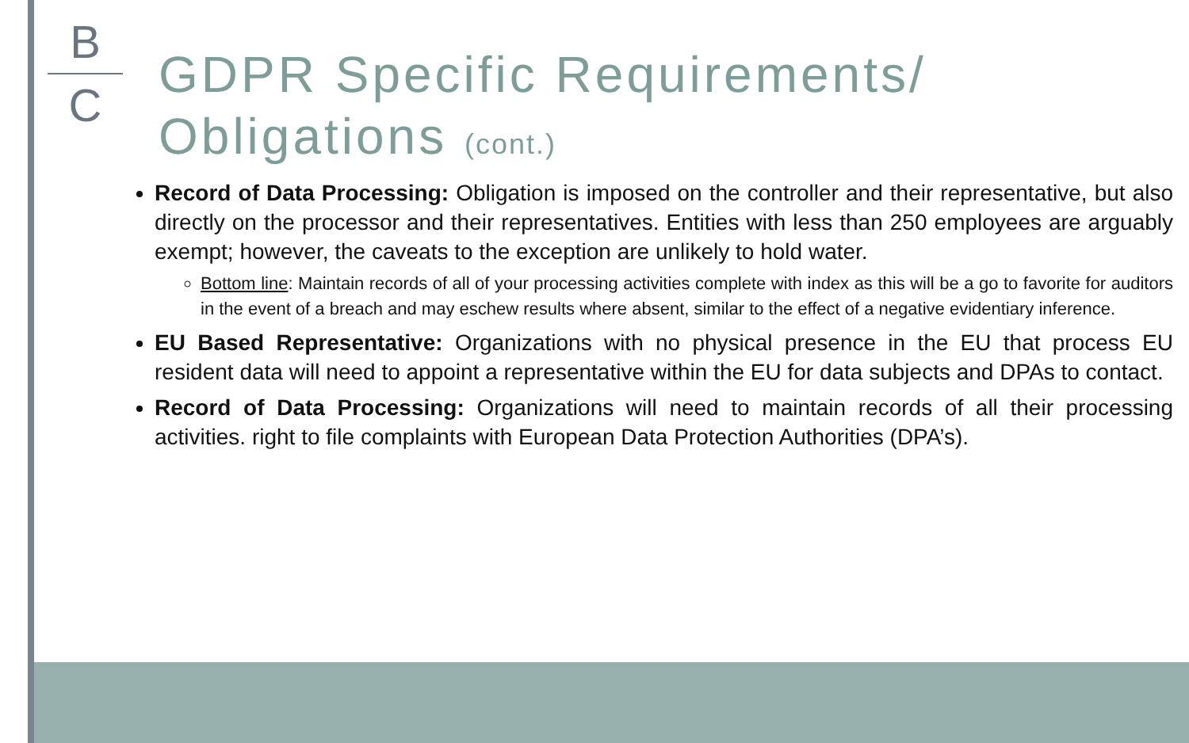B
C
GDPR Specific Requirements/
Obligations (cont.)
Record of Data Processing: Obligation is imposed on the controller and their representative, but also directly on the processor and their representatives. Entities with less than 250 employees are arguably exempt; however, the caveats to the exception are unlikely to hold water.
Bottom line: Maintain records of all of your processing activities complete with index as this will be a go to favorite for auditors in the event of a breach and may eschew results where absent, similar to the effect of a negative evidentiary inference.
EU Based Representative: Organizations with no physical presence in the EU that process EU resident data will need to appoint a representative within the EU for data subjects and DPAs to contact.
Record of Data Processing: Organizations will need to maintain records of all their processing activities. right to file complaints with European Data Protection Authorities (DPA’s).